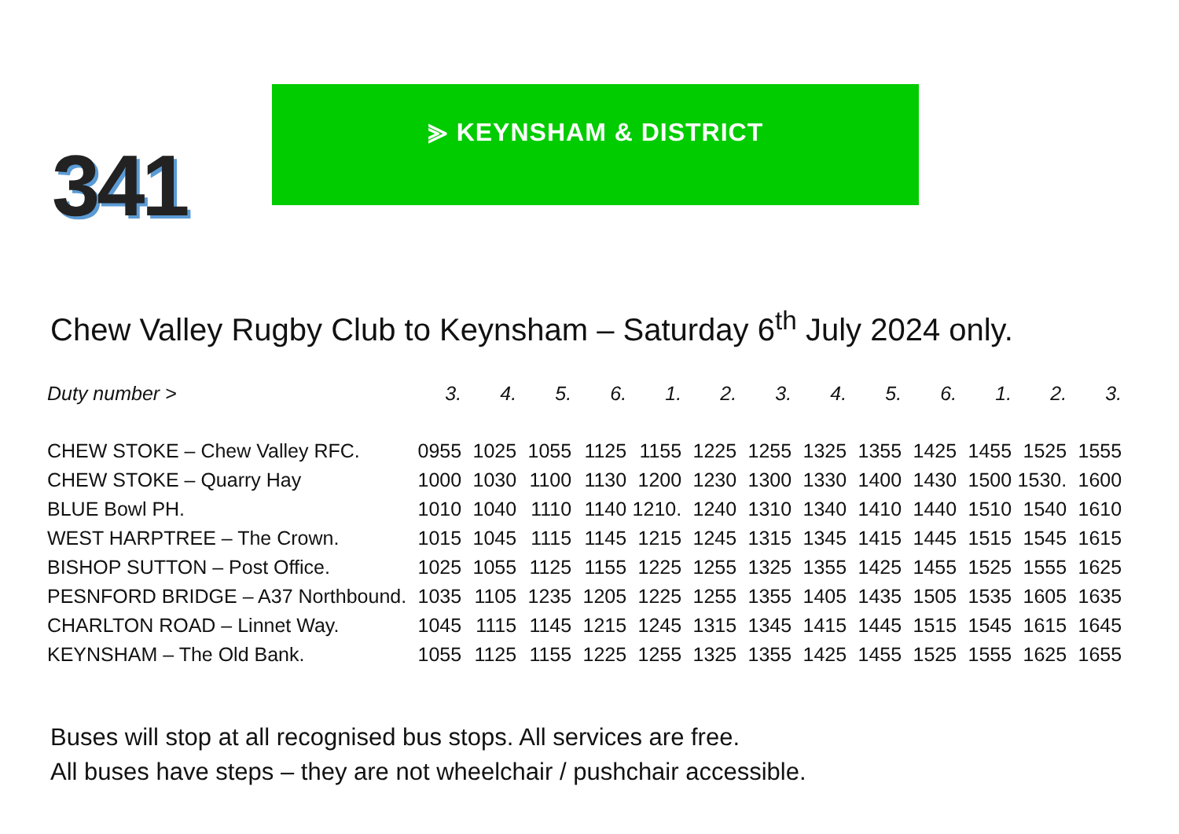341
⪢ KEYNSHAM & DISTRICT
Chew Valley Rugby Club to Keynsham – Saturday 6<sup>th</sup> July 2024 only.
| Duty number > | 3. | 4. | 5. | 6. | 1. | 2. | 3. | 4. | 5. | 6. | 1. | 2. | 3. |
| --- | --- | --- | --- | --- | --- | --- | --- | --- | --- | --- | --- | --- | --- |
| CHEW STOKE – Chew Valley RFC. | 0955 | 1025 | 1055 | 1125 | 1155 | 1225 | 1255 | 1325 | 1355 | 1425 | 1455 | 1525 | 1555 |
| CHEW STOKE – Quarry Hay | 1000 | 1030 | 1100 | 1130 | 1200 | 1230 | 1300 | 1330 | 1400 | 1430 | 1500 | 1530. | 1600 |
| BLUE Bowl PH. | 1010 | 1040 | 1110 | 1140 | 1210. | 1240 | 1310 | 1340 | 1410 | 1440 | 1510 | 1540 | 1610 |
| WEST HARPTREE – The Crown. | 1015 | 1045 | 1115 | 1145 | 1215 | 1245 | 1315 | 1345 | 1415 | 1445 | 1515 | 1545 | 1615 |
| BISHOP SUTTON – Post Office. | 1025 | 1055 | 1125 | 1155 | 1225 | 1255 | 1325 | 1355 | 1425 | 1455 | 1525 | 1555 | 1625 |
| PESNFORD BRIDGE – A37 Northbound. | 1035 | 1105 | 1235 | 1205 | 1225 | 1255 | 1355 | 1405 | 1435 | 1505 | 1535 | 1605 | 1635 |
| CHARLTON ROAD – Linnet Way. | 1045 | 1115 | 1145 | 1215 | 1245 | 1315 | 1345 | 1415 | 1445 | 1515 | 1545 | 1615 | 1645 |
| KEYNSHAM – The Old Bank. | 1055 | 1125 | 1155 | 1225 | 1255 | 1325 | 1355 | 1425 | 1455 | 1525 | 1555 | 1625 | 1655 |
Buses will stop at all recognised bus stops. All services are free.
All buses have steps – they are not wheelchair / pushchair accessible.